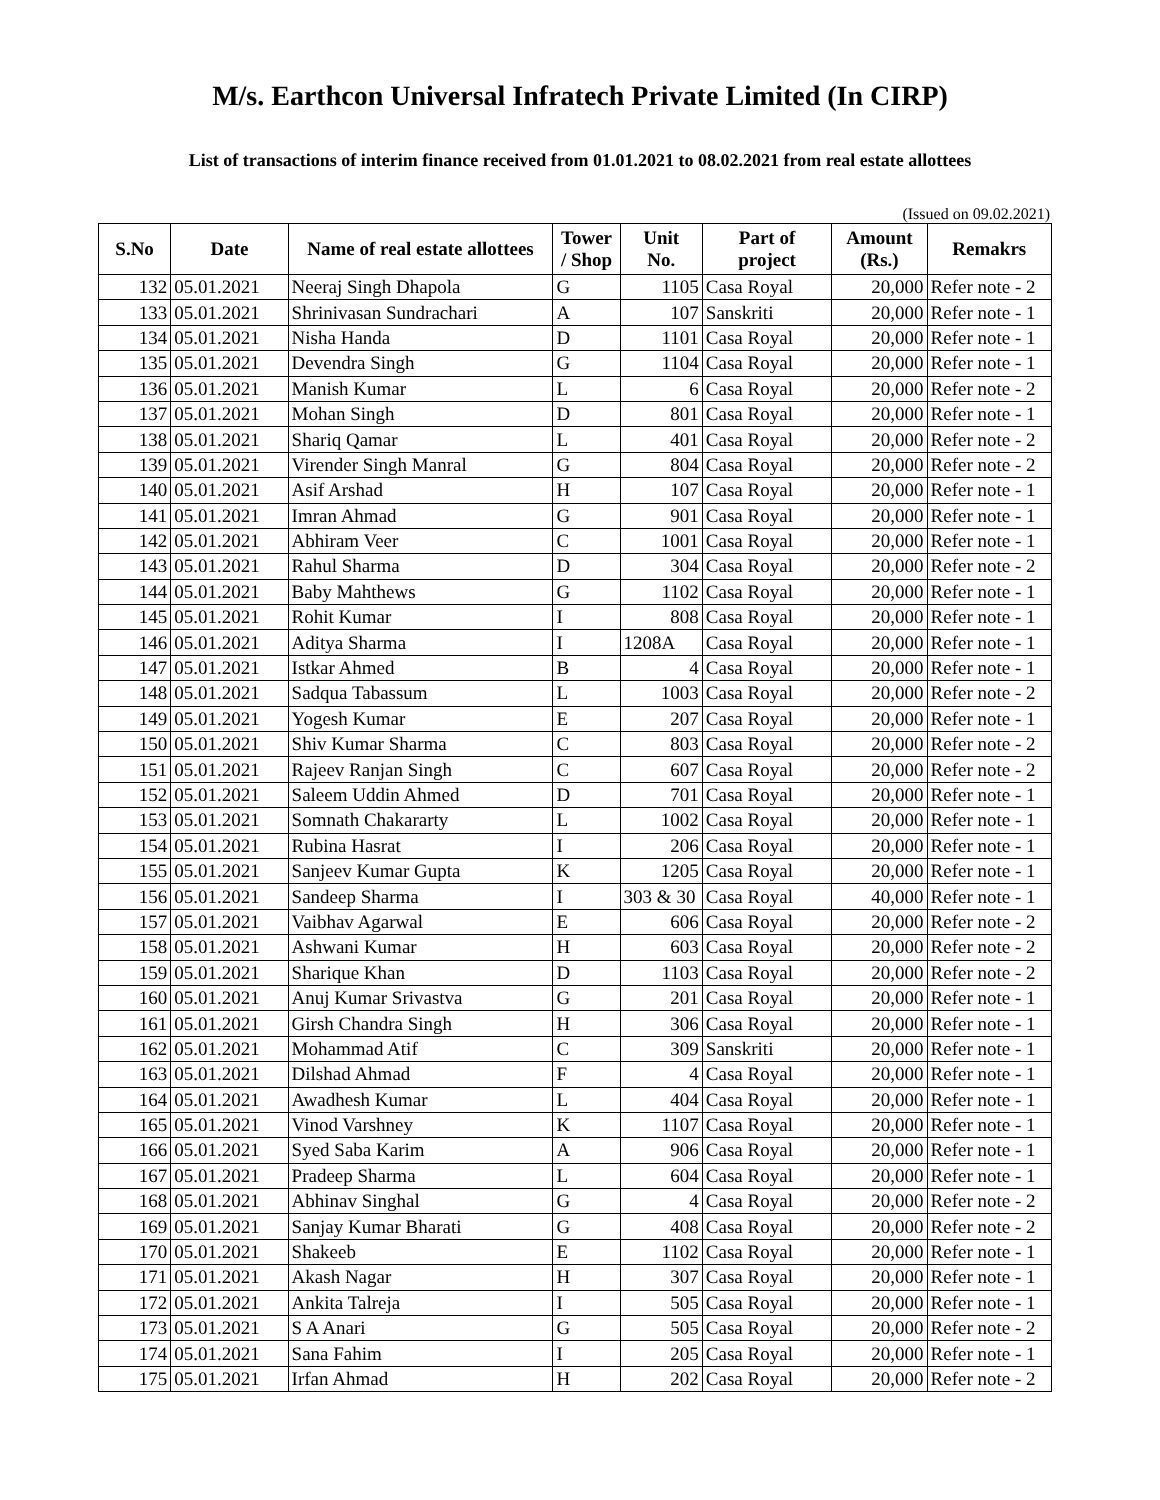M/s. Earthcon Universal Infratech Private Limited (In CIRP)
List of transactions of interim finance received from 01.01.2021 to 08.02.2021 from real estate allottees
(Issued on 09.02.2021)
| S.No | Date | Name of real estate allottees | Tower / Shop | Unit No. | Part of project | Amount (Rs.) | Remakrs |
| --- | --- | --- | --- | --- | --- | --- | --- |
| 132 | 05.01.2021 | Neeraj Singh Dhapola | G | 1105 | Casa Royal | 20,000 | Refer note - 2 |
| 133 | 05.01.2021 | Shrinivasan Sundrachari | A | 107 | Sanskriti | 20,000 | Refer note - 1 |
| 134 | 05.01.2021 | Nisha Handa | D | 1101 | Casa Royal | 20,000 | Refer note - 1 |
| 135 | 05.01.2021 | Devendra Singh | G | 1104 | Casa Royal | 20,000 | Refer note - 1 |
| 136 | 05.01.2021 | Manish Kumar | L | 6 | Casa Royal | 20,000 | Refer note - 2 |
| 137 | 05.01.2021 | Mohan Singh | D | 801 | Casa Royal | 20,000 | Refer note - 1 |
| 138 | 05.01.2021 | Shariq Qamar | L | 401 | Casa Royal | 20,000 | Refer note - 2 |
| 139 | 05.01.2021 | Virender Singh Manral | G | 804 | Casa Royal | 20,000 | Refer note - 2 |
| 140 | 05.01.2021 | Asif Arshad | H | 107 | Casa Royal | 20,000 | Refer note - 1 |
| 141 | 05.01.2021 | Imran Ahmad | G | 901 | Casa Royal | 20,000 | Refer note - 1 |
| 142 | 05.01.2021 | Abhiram Veer | C | 1001 | Casa Royal | 20,000 | Refer note - 1 |
| 143 | 05.01.2021 | Rahul Sharma | D | 304 | Casa Royal | 20,000 | Refer note - 2 |
| 144 | 05.01.2021 | Baby Mahthews | G | 1102 | Casa Royal | 20,000 | Refer note - 1 |
| 145 | 05.01.2021 | Rohit Kumar | I | 808 | Casa Royal | 20,000 | Refer note - 1 |
| 146 | 05.01.2021 | Aditya Sharma | I | 1208A | Casa Royal | 20,000 | Refer note - 1 |
| 147 | 05.01.2021 | Istkar Ahmed | B | 4 | Casa Royal | 20,000 | Refer note - 1 |
| 148 | 05.01.2021 | Sadqua Tabassum | L | 1003 | Casa Royal | 20,000 | Refer note - 2 |
| 149 | 05.01.2021 | Yogesh Kumar | E | 207 | Casa Royal | 20,000 | Refer note - 1 |
| 150 | 05.01.2021 | Shiv Kumar Sharma | C | 803 | Casa Royal | 20,000 | Refer note - 2 |
| 151 | 05.01.2021 | Rajeev Ranjan Singh | C | 607 | Casa Royal | 20,000 | Refer note - 2 |
| 152 | 05.01.2021 | Saleem Uddin Ahmed | D | 701 | Casa Royal | 20,000 | Refer note - 1 |
| 153 | 05.01.2021 | Somnath Chakararty | L | 1002 | Casa Royal | 20,000 | Refer note - 1 |
| 154 | 05.01.2021 | Rubina Hasrat | I | 206 | Casa Royal | 20,000 | Refer note - 1 |
| 155 | 05.01.2021 | Sanjeev Kumar Gupta | K | 1205 | Casa Royal | 20,000 | Refer note - 1 |
| 156 | 05.01.2021 | Sandeep Sharma | I | 303 & 30 | Casa Royal | 40,000 | Refer note - 1 |
| 157 | 05.01.2021 | Vaibhav Agarwal | E | 606 | Casa Royal | 20,000 | Refer note - 2 |
| 158 | 05.01.2021 | Ashwani Kumar | H | 603 | Casa Royal | 20,000 | Refer note - 2 |
| 159 | 05.01.2021 | Sharique Khan | D | 1103 | Casa Royal | 20,000 | Refer note - 2 |
| 160 | 05.01.2021 | Anuj Kumar Srivastva | G | 201 | Casa Royal | 20,000 | Refer note - 1 |
| 161 | 05.01.2021 | Girsh Chandra Singh | H | 306 | Casa Royal | 20,000 | Refer note - 1 |
| 162 | 05.01.2021 | Mohammad Atif | C | 309 | Sanskriti | 20,000 | Refer note - 1 |
| 163 | 05.01.2021 | Dilshad Ahmad | F | 4 | Casa Royal | 20,000 | Refer note - 1 |
| 164 | 05.01.2021 | Awadhesh Kumar | L | 404 | Casa Royal | 20,000 | Refer note - 1 |
| 165 | 05.01.2021 | Vinod Varshney | K | 1107 | Casa Royal | 20,000 | Refer note - 1 |
| 166 | 05.01.2021 | Syed Saba Karim | A | 906 | Casa Royal | 20,000 | Refer note - 1 |
| 167 | 05.01.2021 | Pradeep Sharma | L | 604 | Casa Royal | 20,000 | Refer note - 1 |
| 168 | 05.01.2021 | Abhinav Singhal | G | 4 | Casa Royal | 20,000 | Refer note - 2 |
| 169 | 05.01.2021 | Sanjay Kumar Bharati | G | 408 | Casa Royal | 20,000 | Refer note - 2 |
| 170 | 05.01.2021 | Shakeeb | E | 1102 | Casa Royal | 20,000 | Refer note - 1 |
| 171 | 05.01.2021 | Akash Nagar | H | 307 | Casa Royal | 20,000 | Refer note - 1 |
| 172 | 05.01.2021 | Ankita Talreja | I | 505 | Casa Royal | 20,000 | Refer note - 1 |
| 173 | 05.01.2021 | S A Anari | G | 505 | Casa Royal | 20,000 | Refer note - 2 |
| 174 | 05.01.2021 | Sana Fahim | I | 205 | Casa Royal | 20,000 | Refer note - 1 |
| 175 | 05.01.2021 | Irfan Ahmad | H | 202 | Casa Royal | 20,000 | Refer note - 2 |